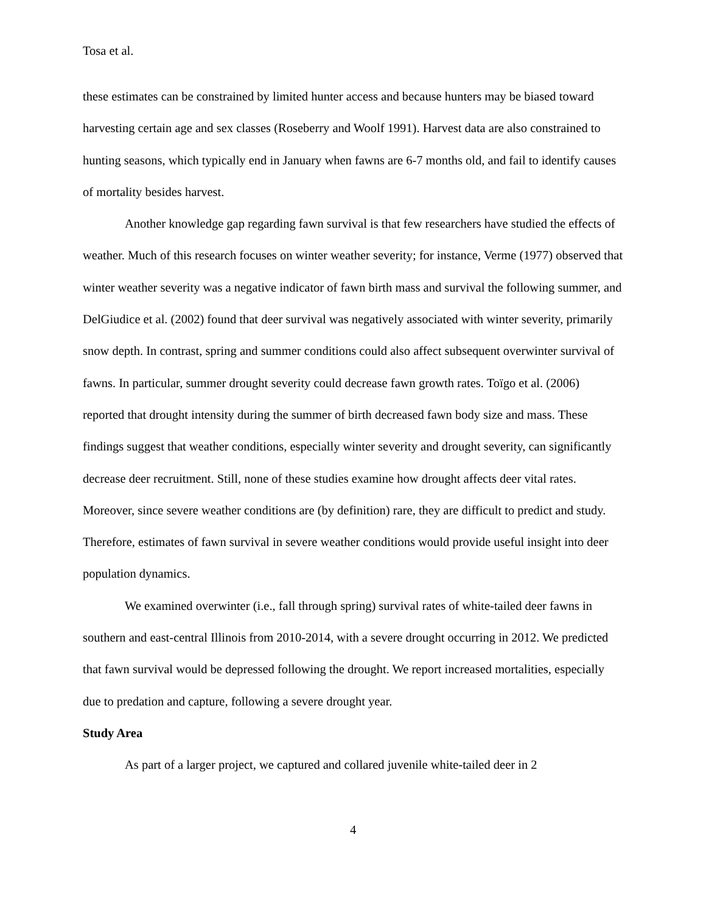Tosa et al.
these estimates can be constrained by limited hunter access and because hunters may be biased toward harvesting certain age and sex classes (Roseberry and Woolf 1991). Harvest data are also constrained to hunting seasons, which typically end in January when fawns are 6-7 months old, and fail to identify causes of mortality besides harvest.
Another knowledge gap regarding fawn survival is that few researchers have studied the effects of weather. Much of this research focuses on winter weather severity; for instance, Verme (1977) observed that winter weather severity was a negative indicator of fawn birth mass and survival the following summer, and DelGiudice et al. (2002) found that deer survival was negatively associated with winter severity, primarily snow depth. In contrast, spring and summer conditions could also affect subsequent overwinter survival of fawns. In particular, summer drought severity could decrease fawn growth rates. Toïgo et al. (2006) reported that drought intensity during the summer of birth decreased fawn body size and mass. These findings suggest that weather conditions, especially winter severity and drought severity, can significantly decrease deer recruitment. Still, none of these studies examine how drought affects deer vital rates. Moreover, since severe weather conditions are (by definition) rare, they are difficult to predict and study. Therefore, estimates of fawn survival in severe weather conditions would provide useful insight into deer population dynamics.
We examined overwinter (i.e., fall through spring) survival rates of white-tailed deer fawns in southern and east-central Illinois from 2010-2014, with a severe drought occurring in 2012. We predicted that fawn survival would be depressed following the drought. We report increased mortalities, especially due to predation and capture, following a severe drought year.
Study Area
As part of a larger project, we captured and collared juvenile white-tailed deer in 2
4